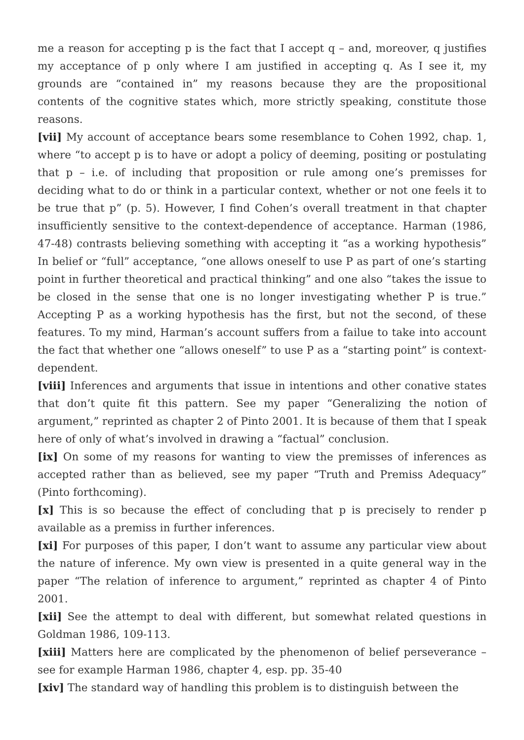me a reason for accepting p is the fact that I accept q – and, moreover, q justifies my acceptance of p only where I am justified in accepting q. As I see it, my grounds are “contained in” my reasons because they are the propositional contents of the cognitive states which, more strictly speaking, constitute those reasons.
[vii] My account of acceptance bears some resemblance to Cohen 1992, chap. 1, where “to accept p is to have or adopt a policy of deeming, positing or postulating that p – i.e. of including that proposition or rule among one’s premisses for deciding what to do or think in a particular context, whether or not one feels it to be true that p” (p. 5). However, I find Cohen’s overall treatment in that chapter insufficiently sensitive to the context-dependence of acceptance. Harman (1986, 47-48) contrasts believing something with accepting it “as a working hypothesis” In belief or “full” acceptance, “one allows oneself to use P as part of one’s starting point in further theoretical and practical thinking” and one also “takes the issue to be closed in the sense that one is no longer investigating whether P is true.” Accepting P as a working hypothesis has the first, but not the second, of these features. To my mind, Harman’s account suffers from a failue to take into account the fact that whether one “allows oneself” to use P as a “starting point” is context-dependent.
[viii] Inferences and arguments that issue in intentions and other conative states that don’t quite fit this pattern. See my paper “Generalizing the notion of argument,” reprinted as chapter 2 of Pinto 2001. It is because of them that I speak here of only of what’s involved in drawing a “factual” conclusion.
[ix] On some of my reasons for wanting to view the premisses of inferences as accepted rather than as believed, see my paper “Truth and Premiss Adequacy” (Pinto forthcoming).
[x] This is so because the effect of concluding that p is precisely to render p available as a premiss in further inferences.
[xi] For purposes of this paper, I don’t want to assume any particular view about the nature of inference. My own view is presented in a quite general way in the paper “The relation of inference to argument,” reprinted as chapter 4 of Pinto 2001.
[xii] See the attempt to deal with different, but somewhat related questions in Goldman 1986, 109-113.
[xiii] Matters here are complicated by the phenomenon of belief perseverance – see for example Harman 1986, chapter 4, esp. pp. 35-40
[xiv] The standard way of handling this problem is to distinguish between the